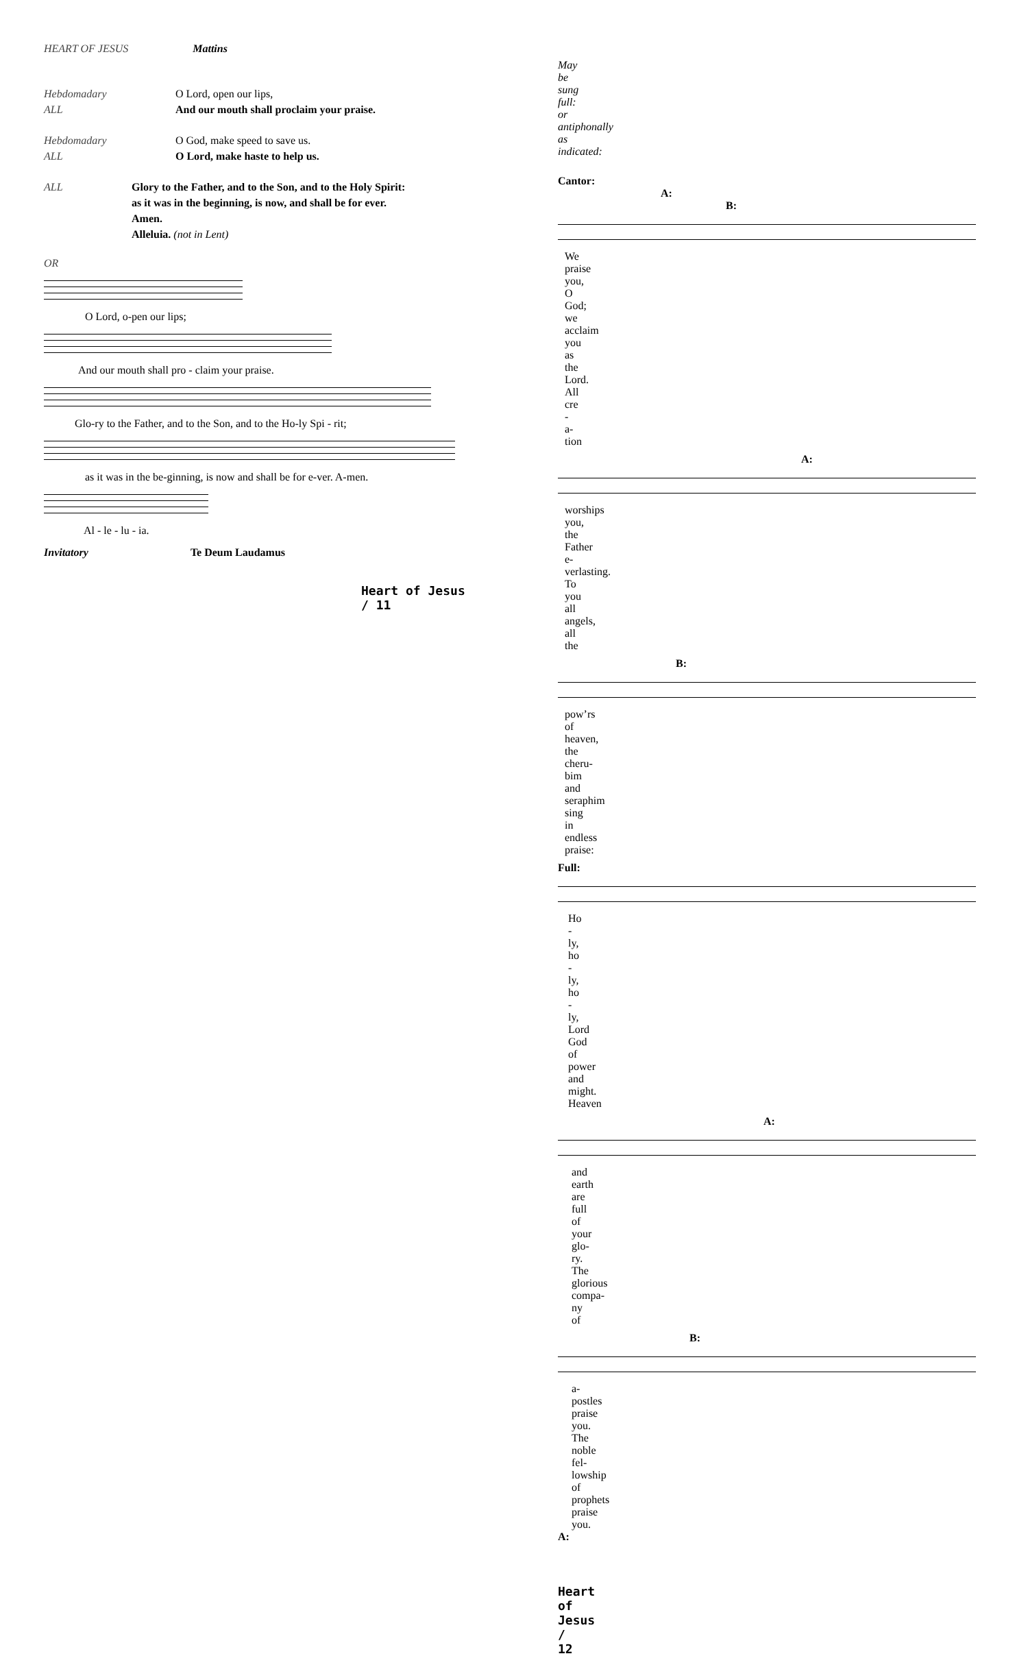HEART OF JESUS Mattins
Hebdomadary O Lord, open our lips,
ALL And our mouth shall proclaim your praise.
Hebdomadary O God, make speed to save us.
ALL O Lord, make haste to help us.
ALL Glory to the Father, and to the Son, and to the Holy Spirit:
as it was in the beginning, is now, and shall be for ever.
Amen.
Alleluia. (not in Lent)
OR
O Lord, o-pen our lips;
And our mouth shall pro - claim your praise.
Glo-ry to the Father, and to the Son, and to the Ho-ly Spi - rit;
as it was in the be-ginning, is now and shall be for e-ver. A-men.
Al - le - lu - ia.
Invitatory Te Deum Laudamus
Heart of Jesus / 11
May be sung full: or antiphonally as indicated:
Cantor: A: B:
We praise you, O God; we acclaim you as the Lord. All cre -a-tion
A:
worships you, the Father e-verlasting. To you all angels, all the
B:
pow’rs of heaven, the cheru-bim and seraphim sing in endless praise:
Full:
Ho - ly, ho - ly, ho -ly, Lord God of power and might. Heaven
A:
and earth are full of your glo-ry. The glorious compa-ny of
B:
a-postles praise you. The noble fel-lowship of prophets praise you.
A:
Heart of Jesus / 12